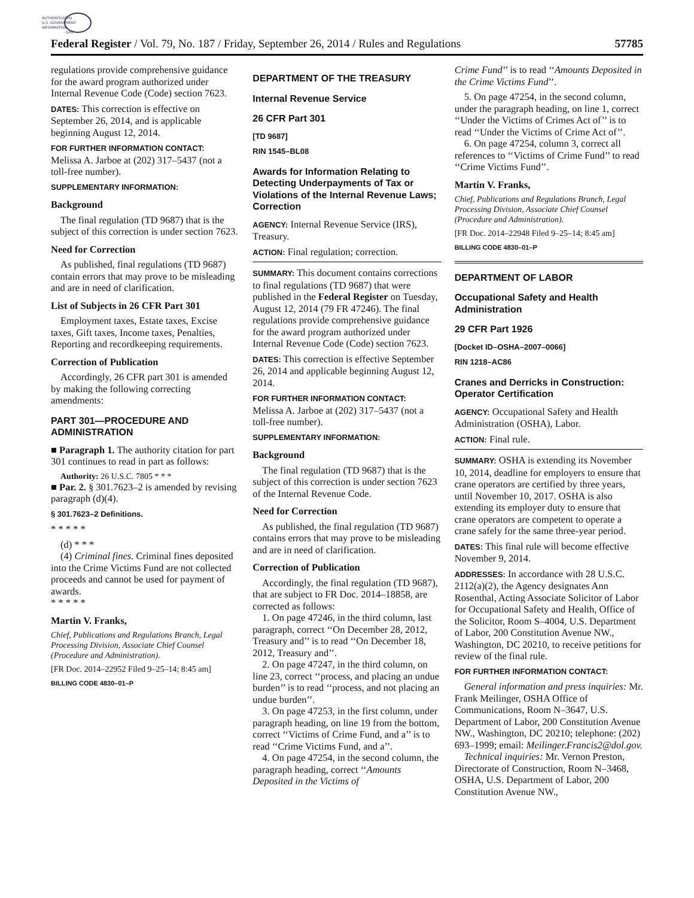AUTHENTICATED
U.S. GOVERNMENT
INFORMATION
GPO
Federal Register / Vol. 79, No. 187 / Friday, September 26, 2014 / Rules and Regulations 57785
regulations provide comprehensive guidance for the award program authorized under Internal Revenue Code (Code) section 7623.
DATES: This correction is effective on September 26, 2014, and is applicable beginning August 12, 2014.
FOR FURTHER INFORMATION CONTACT:
Melissa A. Jarboe at (202) 317–5437 (not a toll-free number).
SUPPLEMENTARY INFORMATION:
Background
The final regulation (TD 9687) that is the subject of this correction is under section 7623.
Need for Correction
As published, final regulations (TD 9687) contain errors that may prove to be misleading and are in need of clarification.
List of Subjects in 26 CFR Part 301
Employment taxes, Estate taxes, Excise taxes, Gift taxes, Income taxes, Penalties, Reporting and recordkeeping requirements.
Correction of Publication
Accordingly, 26 CFR part 301 is amended by making the following correcting amendments:
PART 301—PROCEDURE AND ADMINISTRATION
■ Paragraph 1. The authority citation for part 301 continues to read in part as follows:
Authority: 26 U.S.C. 7805 * * *
■ Par. 2. § 301.7623–2 is amended by revising paragraph (d)(4).
§ 301.7623–2 Definitions.
* * * * *
(d) * * *
(4) Criminal fines. Criminal fines deposited into the Crime Victims Fund are not collected proceeds and cannot be used for payment of awards.
* * * * *
Martin V. Franks,
Chief, Publications and Regulations Branch, Legal Processing Division, Associate Chief Counsel (Procedure and Administration).
[FR Doc. 2014–22952 Filed 9–25–14; 8:45 am]
BILLING CODE 4830–01–P
DEPARTMENT OF THE TREASURY
Internal Revenue Service
26 CFR Part 301
[TD 9687]
RIN 1545–BL08
Awards for Information Relating to Detecting Underpayments of Tax or Violations of the Internal Revenue Laws; Correction
AGENCY: Internal Revenue Service (IRS), Treasury.
ACTION: Final regulation; correction.
SUMMARY: This document contains corrections to final regulations (TD 9687) that were published in the Federal Register on Tuesday, August 12, 2014 (79 FR 47246). The final regulations provide comprehensive guidance for the award program authorized under Internal Revenue Code (Code) section 7623.
DATES: This correction is effective September 26, 2014 and applicable beginning August 12, 2014.
FOR FURTHER INFORMATION CONTACT:
Melissa A. Jarboe at (202) 317–5437 (not a toll-free number).
SUPPLEMENTARY INFORMATION:
Background
The final regulation (TD 9687) that is the subject of this correction is under section 7623 of the Internal Revenue Code.
Need for Correction
As published, the final regulation (TD 9687) contains errors that may prove to be misleading and are in need of clarification.
Correction of Publication
Accordingly, the final regulation (TD 9687), that are subject to FR Doc. 2014–18858, are corrected as follows:
1. On page 47246, in the third column, last paragraph, correct ‘‘On December 28, 2012, Treasury and’’ is to read ‘‘On December 18, 2012, Treasury and’’.
2. On page 47247, in the third column, on line 23, correct ‘‘process, and placing an undue burden’’ is to read ‘‘process, and not placing an undue burden’’.
3. On page 47253, in the first column, under paragraph heading, on line 19 from the bottom, correct ‘‘Victims of Crime Fund, and a’’ is to read ‘‘Crime Victims Fund, and a’’.
4. On page 47254, in the second column, the paragraph heading, correct ‘‘Amounts Deposited in the Victims of
Crime Fund’’ is to read ‘‘Amounts Deposited in the Crime Victims Fund’’.
5. On page 47254, in the second column, under the paragraph heading, on line 1, correct ‘‘Under the Victims of Crimes Act of’’ is to read ‘‘Under the Victims of Crime Act of’’.
6. On page 47254, column 3, correct all references to ‘‘Victims of Crime Fund’’ to read ‘‘Crime Victims Fund’’.
Martin V. Franks,
Chief, Publications and Regulations Branch, Legal Processing Division, Associate Chief Counsel (Procedure and Administration).
[FR Doc. 2014–22948 Filed 9–25–14; 8:45 am]
BILLING CODE 4830–01–P
DEPARTMENT OF LABOR
Occupational Safety and Health Administration
29 CFR Part 1926
[Docket ID–OSHA–2007–0066]
RIN 1218–AC86
Cranes and Derricks in Construction: Operator Certification
AGENCY: Occupational Safety and Health Administration (OSHA), Labor.
ACTION: Final rule.
SUMMARY: OSHA is extending its November 10, 2014, deadline for employers to ensure that crane operators are certified by three years, until November 10, 2017. OSHA is also extending its employer duty to ensure that crane operators are competent to operate a crane safely for the same three-year period.
DATES: This final rule will become effective November 9, 2014.
ADDRESSES: In accordance with 28 U.S.C. 2112(a)(2), the Agency designates Ann Rosenthal, Acting Associate Solicitor of Labor for Occupational Safety and Health, Office of the Solicitor, Room S–4004, U.S. Department of Labor, 200 Constitution Avenue NW., Washington, DC 20210, to receive petitions for review of the final rule.
FOR FURTHER INFORMATION CONTACT:
General information and press inquiries: Mr. Frank Meilinger, OSHA Office of Communications, Room N–3647, U.S. Department of Labor, 200 Constitution Avenue NW., Washington, DC 20210; telephone: (202) 693–1999; email: Meilinger.Francis2@dol.gov.
Technical inquiries: Mr. Vernon Preston, Directorate of Construction, Room N–3468, OSHA, U.S. Department of Labor, 200 Constitution Avenue NW.,